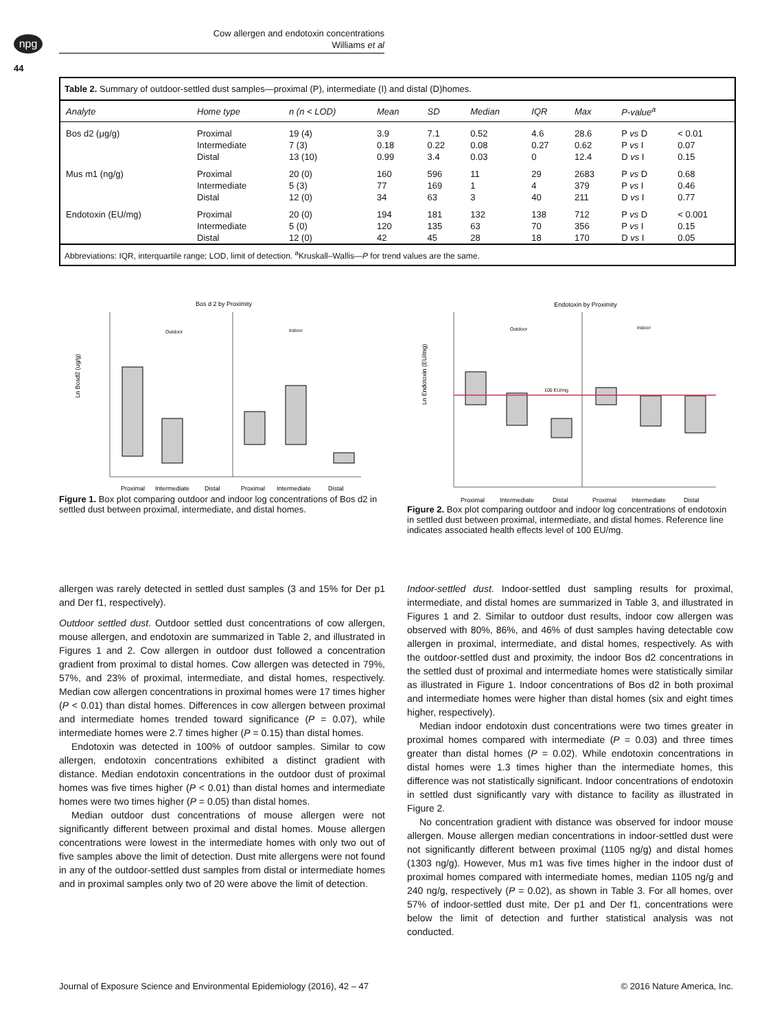npg
Cow allergen and endotoxin concentrations
Williams et al
44
Table 2. Summary of outdoor-settled dust samples—proximal (P), intermediate (I) and distal (D)homes.
| Analyte | Home type | n (n < LOD) | Mean | SD | Median | IQR | Max | P-value<sup>a</sup> | |
| --- | --- | --- | --- | --- | --- | --- | --- | --- | --- |
| Bos d2 (μg/g) | Proximal Intermediate Distal | 19 (4) 7 (3) 13 (10) | 3.9 0.18 0.99 | 7.1 0.22 3.4 | 0.52 0.08 0.03 | 4.6 0.27 0 | 28.6 0.62 12.4 | P vs D P vs I D vs I | < 0.01 0.07 0.15 |
| Mus m1 (ng/g) | Proximal Intermediate Distal | 20 (0) 5 (3) 12 (0) | 160 77 34 | 596 169 63 | 11 1 3 | 29 4 40 | 2683 379 211 | P vs D P vs I D vs I | 0.68 0.46 0.77 |
| Endotoxin (EU/mg) | Proximal Intermediate Distal | 20 (0) 5 (0) 12 (0) | 194 120 42 | 181 135 45 | 132 63 28 | 138 70 18 | 712 356 170 | P vs D P vs I D vs I | < 0.001 0.15 0.05 |
Abbreviations: IQR, interquartile range; LOD, limit of detection. <sup>a</sup>Kruskall–Wallis—P for trend values are the same.
Bos d 2 by Proximity
Outdoor
Indoor
Ln Bosd2 (ug/g)
Proximal
Intermediate
Distal
Proximal
Intermediate
Distal
Figure 1. Box plot comparing outdoor and indoor log concentrations of Bos d2 in settled dust between proximal, intermediate, and distal homes.
Endotoxin by Proximity
Outdoor
Indoor
Ln Endotoxin (EU/mg)
100 EU/mg
Proximal
Intermediate
Distal
Proximal
Intermediate
Distal
Figure 2. Box plot comparing outdoor and indoor log concentrations of endotoxin in settled dust between proximal, intermediate, and distal homes. Reference line indicates associated health effects level of 100 EU/mg.
allergen was rarely detected in settled dust samples (3 and 15% for Der p1 and Der f1, respectively).
Outdoor settled dust. Outdoor settled dust concentrations of cow allergen, mouse allergen, and endotoxin are summarized in Table 2, and illustrated in Figures 1 and 2. Cow allergen in outdoor dust followed a concentration gradient from proximal to distal homes. Cow allergen was detected in 79%, 57%, and 23% of proximal, intermediate, and distal homes, respectively. Median cow allergen concentrations in proximal homes were 17 times higher (P < 0.01) than distal homes. Differences in cow allergen between proximal and intermediate homes trended toward significance (P = 0.07), while intermediate homes were 2.7 times higher (P = 0.15) than distal homes.
Endotoxin was detected in 100% of outdoor samples. Similar to cow allergen, endotoxin concentrations exhibited a distinct gradient with distance. Median endotoxin concentrations in the outdoor dust of proximal homes was five times higher (P < 0.01) than distal homes and intermediate homes were two times higher (P = 0.05) than distal homes.
Median outdoor dust concentrations of mouse allergen were not significantly different between proximal and distal homes. Mouse allergen concentrations were lowest in the intermediate homes with only two out of five samples above the limit of detection. Dust mite allergens were not found in any of the outdoor-settled dust samples from distal or intermediate homes and in proximal samples only two of 20 were above the limit of detection.
Indoor-settled dust. Indoor-settled dust sampling results for proximal, intermediate, and distal homes are summarized in Table 3, and illustrated in Figures 1 and 2. Similar to outdoor dust results, indoor cow allergen was observed with 80%, 86%, and 46% of dust samples having detectable cow allergen in proximal, intermediate, and distal homes, respectively. As with the outdoor-settled dust and proximity, the indoor Bos d2 concentrations in the settled dust of proximal and intermediate homes were statistically similar as illustrated in Figure 1. Indoor concentrations of Bos d2 in both proximal and intermediate homes were higher than distal homes (six and eight times higher, respectively).
Median indoor endotoxin dust concentrations were two times greater in proximal homes compared with intermediate (P = 0.03) and three times greater than distal homes (P = 0.02). While endotoxin concentrations in distal homes were 1.3 times higher than the intermediate homes, this difference was not statistically significant. Indoor concentrations of endotoxin in settled dust significantly vary with distance to facility as illustrated in Figure 2.
No concentration gradient with distance was observed for indoor mouse allergen. Mouse allergen median concentrations in indoor-settled dust were not significantly different between proximal (1105 ng/g) and distal homes (1303 ng/g). However, Mus m1 was five times higher in the indoor dust of proximal homes compared with intermediate homes, median 1105 ng/g and 240 ng/g, respectively (P = 0.02), as shown in Table 3. For all homes, over 57% of indoor-settled dust mite, Der p1 and Der f1, concentrations were below the limit of detection and further statistical analysis was not conducted.
Journal of Exposure Science and Environmental Epidemiology (2016), 42 – 47 © 2016 Nature America, Inc.